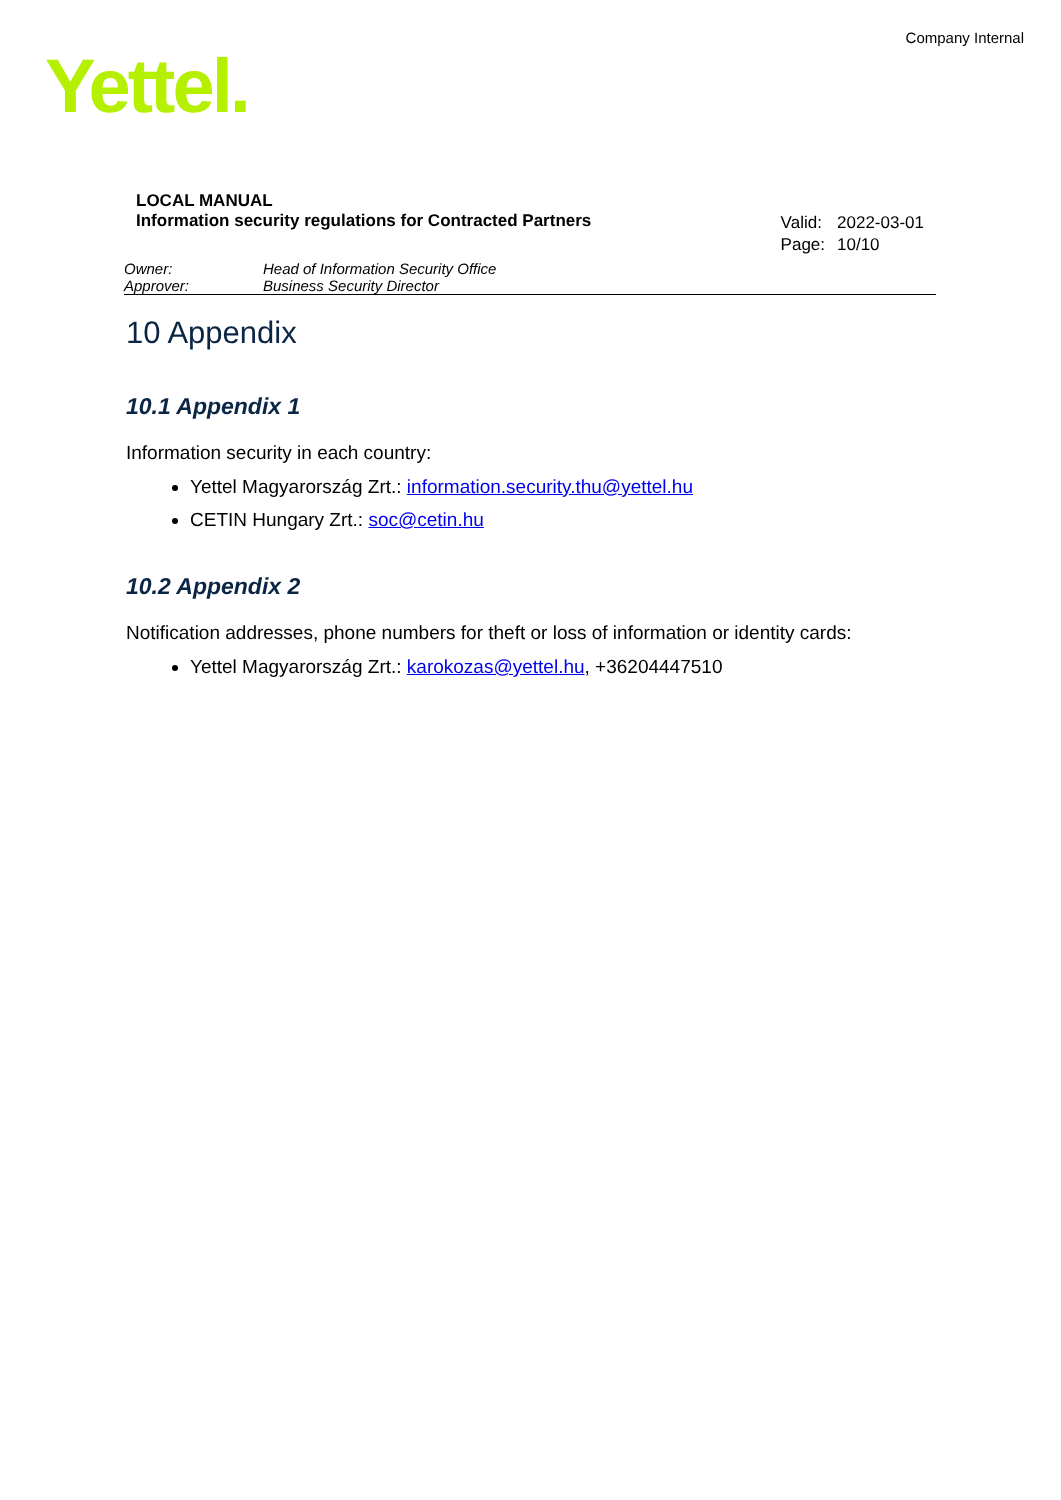Company Internal
Yettel.
LOCAL MANUAL
Information security regulations for Contracted Partners
| Valid: | 2022-03-01 |
| Page: | 10/10 |
Owner: Head of Information Security Office
Approver: Business Security Director
10 Appendix
10.1 Appendix 1
Information security in each country:
Yettel Magyarország Zrt.: information.security.thu@yettel.hu
CETIN Hungary Zrt.: soc@cetin.hu
10.2 Appendix 2
Notification addresses, phone numbers for theft or loss of information or identity cards:
Yettel Magyarország Zrt.: karokozas@yettel.hu, +36204447510